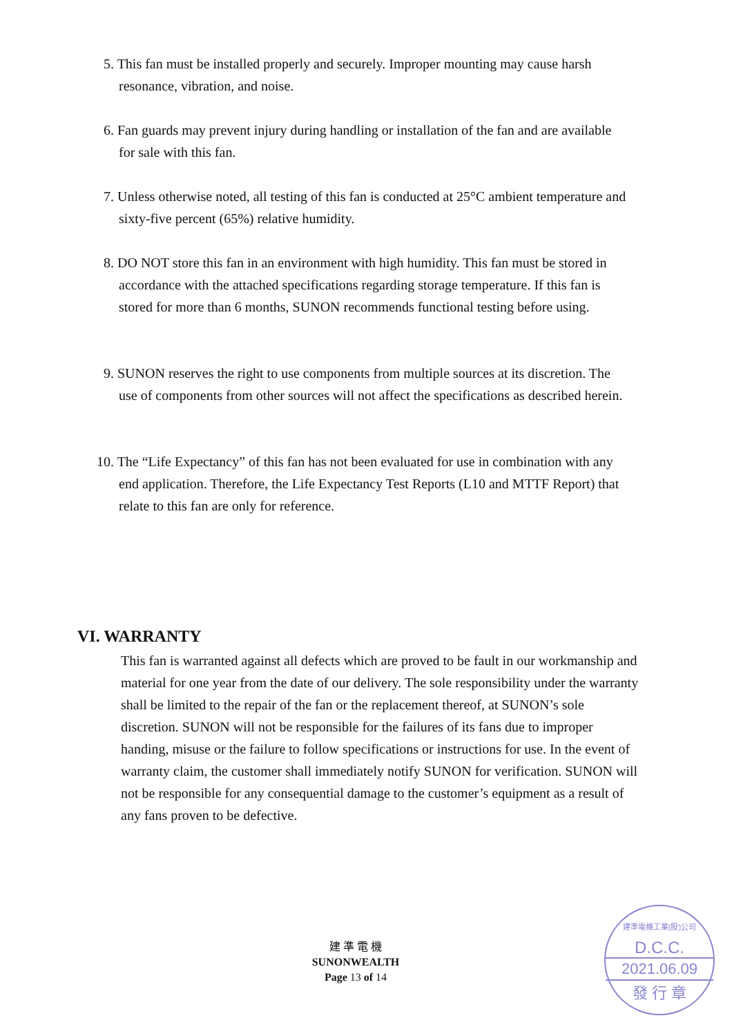5. This fan must be installed properly and securely. Improper mounting may cause harsh resonance, vibration, and noise.
6. Fan guards may prevent injury during handling or installation of the fan and are available for sale with this fan.
7. Unless otherwise noted, all testing of this fan is conducted at 25°C ambient temperature and sixty-five percent (65%) relative humidity.
8. DO NOT store this fan in an environment with high humidity. This fan must be stored in accordance with the attached specifications regarding storage temperature. If this fan is stored for more than 6 months, SUNON recommends functional testing before using.
9. SUNON reserves the right to use components from multiple sources at its discretion. The use of components from other sources will not affect the specifications as described herein.
10. The “Life Expectancy” of this fan has not been evaluated for use in combination with any end application. Therefore, the Life Expectancy Test Reports (L10 and MTTF Report) that relate to this fan are only for reference.
VI. WARRANTY
This fan is warranted against all defects which are proved to be fault in our workmanship and material for one year from the date of our delivery. The sole responsibility under the warranty shall be limited to the repair of the fan or the replacement thereof, at SUNON’s sole discretion. SUNON will not be responsible for the failures of its fans due to improper handing, misuse or the failure to follow specifications or instructions for use. In the event of warranty claim, the customer shall immediately notify SUNON for verification. SUNON will not be responsible for any consequential damage to the customer’s equipment as a result of any fans proven to be defective.
建 準 電 機
SUNONWEALTH
Page 13 of 14
建準電機工業(股)公司
D.C.C.
2021.06.09
發 行 章